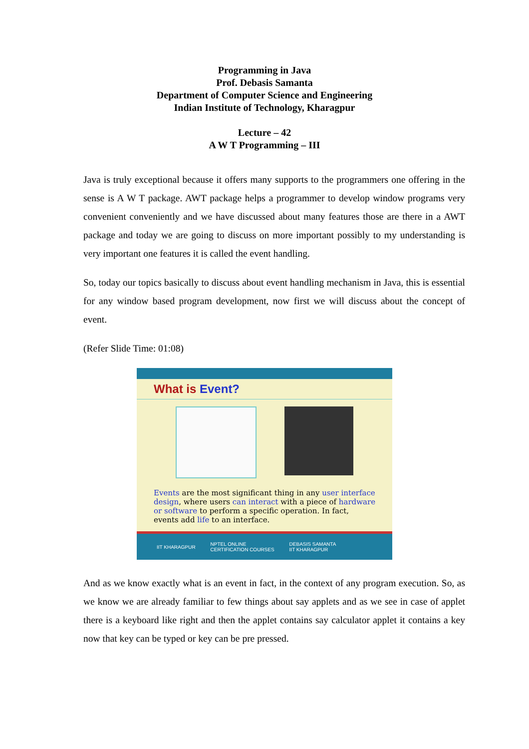Programming in Java
Prof. Debasis Samanta
Department of Computer Science and Engineering
Indian Institute of Technology, Kharagpur
Lecture – 42
A W T Programming – III
Java is truly exceptional because it offers many supports to the programmers one offering in the sense is A W T package. AWT package helps a programmer to develop window programs very convenient conveniently and we have discussed about many features those are there in a AWT package and today we are going to discuss on more important possibly to my understanding is very important one features it is called the event handling.
So, today our topics basically to discuss about event handling mechanism in Java, this is essential for any window based program development, now first we will discuss about the concept of event.
(Refer Slide Time: 01:08)
What is Event?
Events are the most significant thing in any user interface design, where users can interact with a piece of hardware or software to perform a specific operation. In fact, events add life to an interface.
IIT KHARAGPUR NPTEL ONLINE
CERTIFICATION COURSES DEBASIS SAMANTA
IIT KHARAGPUR
And as we know exactly what is an event in fact, in the context of any program execution. So, as we know we are already familiar to few things about say applets and as we see in case of applet there is a keyboard like right and then the applet contains say calculator applet it contains a key now that key can be typed or key can be pre pressed.